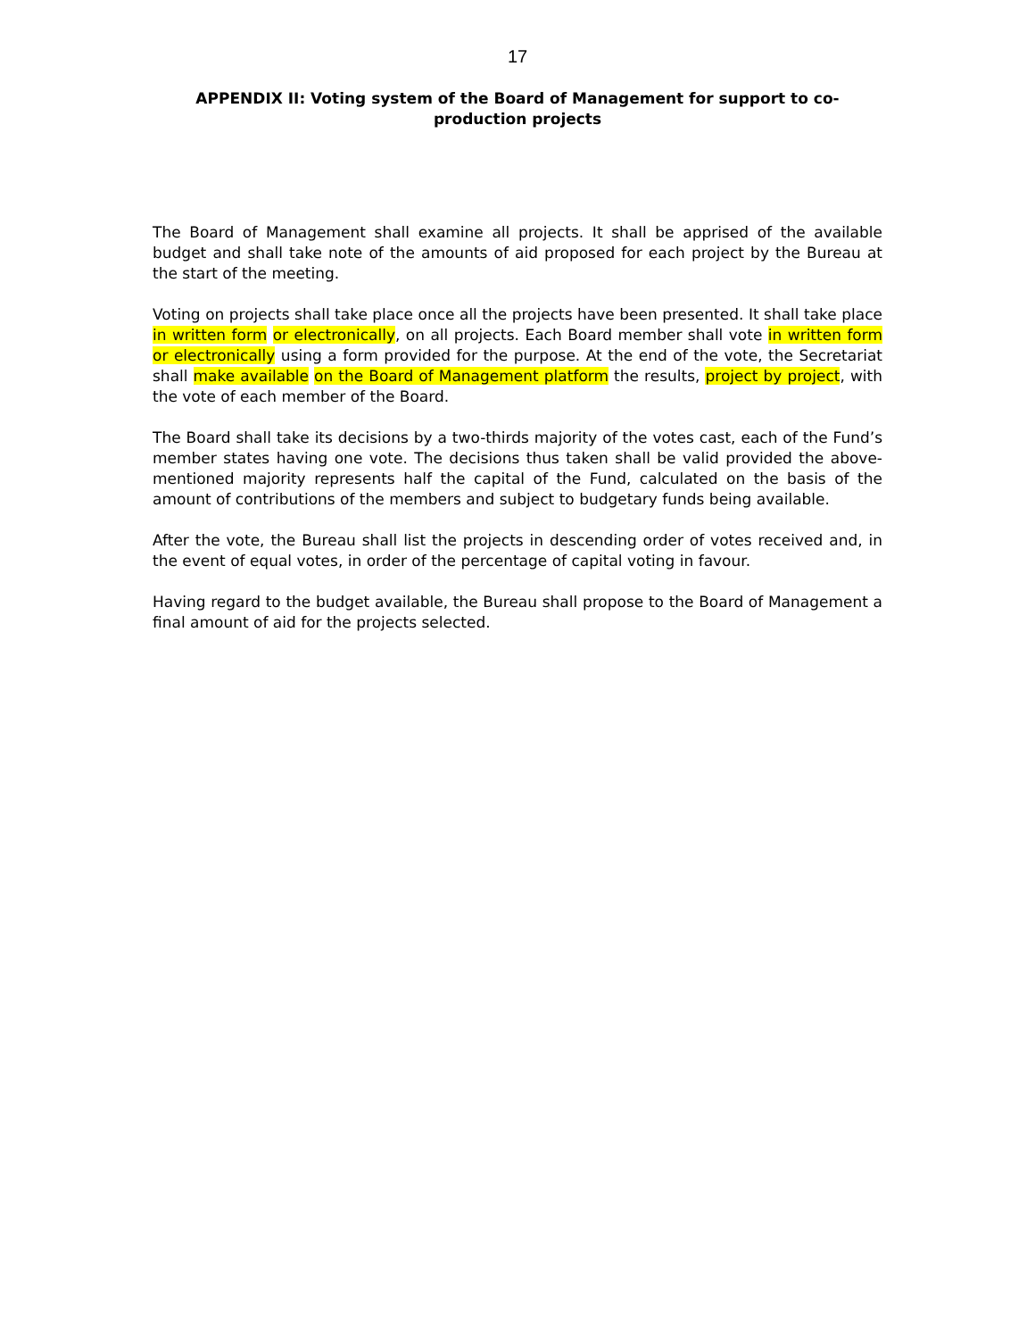17
APPENDIX II: Voting system of the Board of Management for support to co-production projects
The Board of Management shall examine all projects. It shall be apprised of the available budget and shall take note of the amounts of aid proposed for each project by the Bureau at the start of the meeting.
Voting on projects shall take place once all the projects have been presented. It shall take place in written form or electronically, on all projects. Each Board member shall vote in written form or electronically using a form provided for the purpose. At the end of the vote, the Secretariat shall make available on the Board of Management platform the results, project by project, with the vote of each member of the Board.
The Board shall take its decisions by a two-thirds majority of the votes cast, each of the Fund’s member states having one vote. The decisions thus taken shall be valid provided the above-mentioned majority represents half the capital of the Fund, calculated on the basis of the amount of contributions of the members and subject to budgetary funds being available.
After the vote, the Bureau shall list the projects in descending order of votes received and, in the event of equal votes, in order of the percentage of capital voting in favour.
Having regard to the budget available, the Bureau shall propose to the Board of Management a final amount of aid for the projects selected.